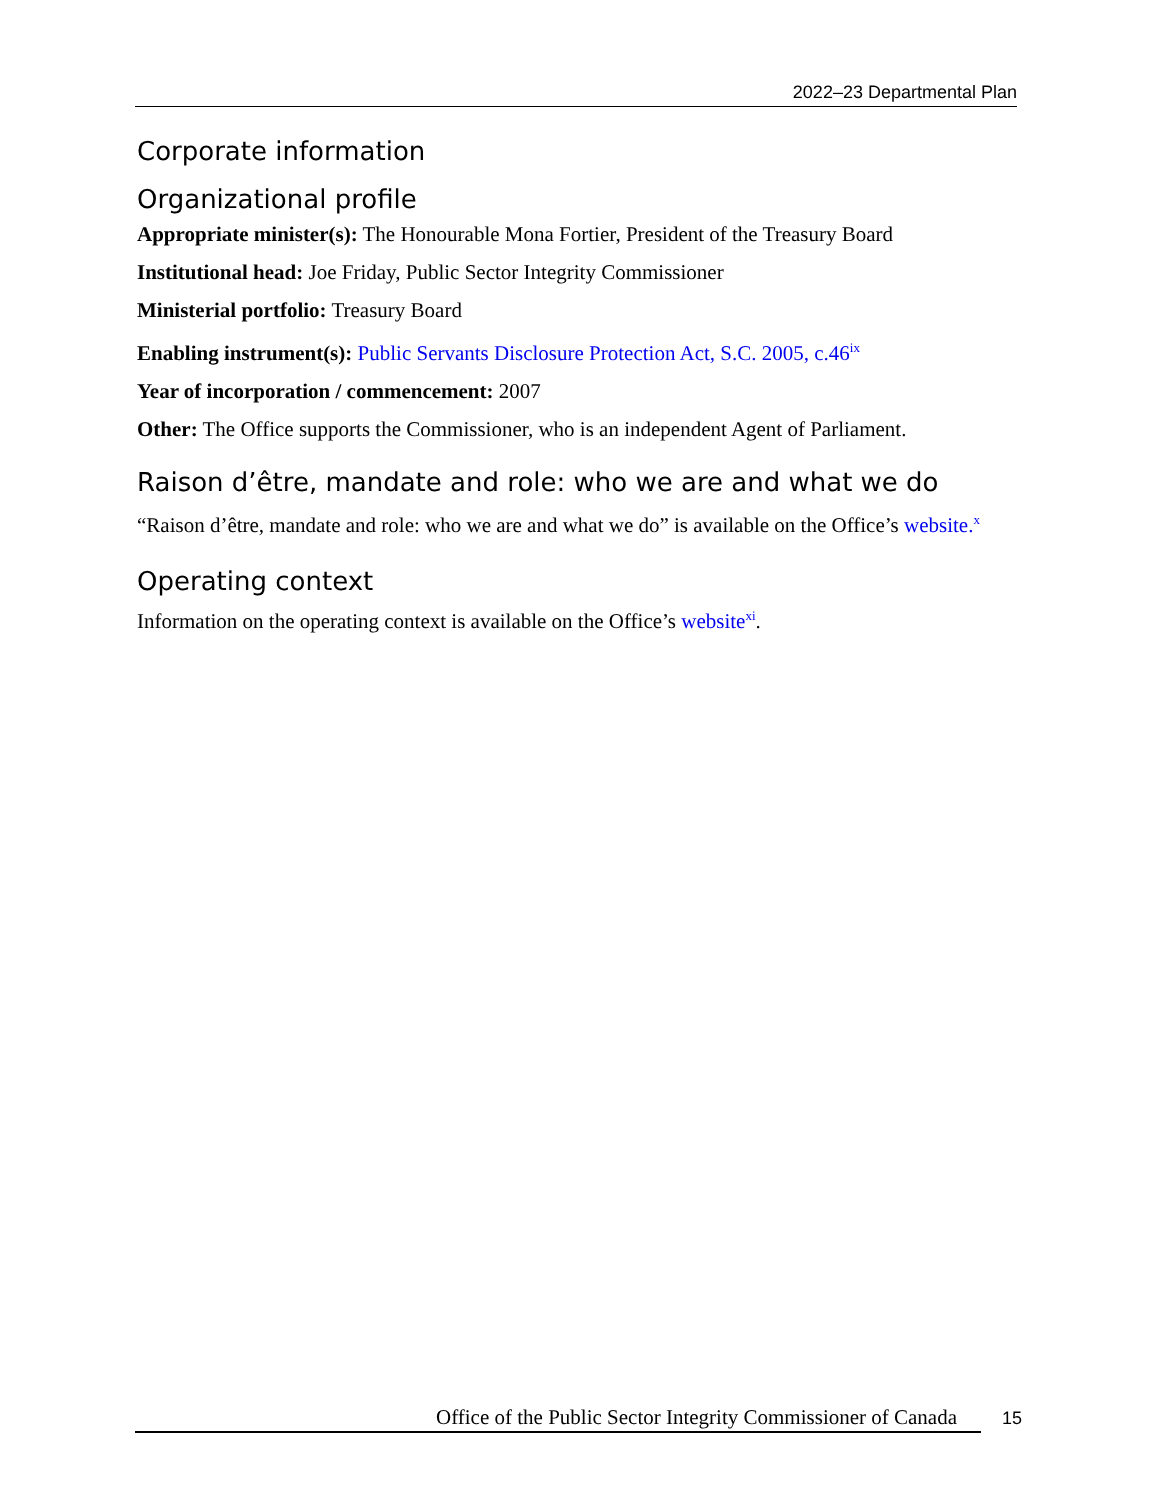2022–23 Departmental Plan
Corporate information
Organizational profile
Appropriate minister(s): The Honourable Mona Fortier, President of the Treasury Board
Institutional head: Joe Friday, Public Sector Integrity Commissioner
Ministerial portfolio: Treasury Board
Enabling instrument(s): Public Servants Disclosure Protection Act, S.C. 2005, c.46<sup>ix</sup>
Year of incorporation / commencement: 2007
Other: The Office supports the Commissioner, who is an independent Agent of Parliament.
Raison d’être, mandate and role: who we are and what we do
“Raison d’être, mandate and role: who we are and what we do” is available on the Office’s website.<sup>x</sup>
Operating context
Information on the operating context is available on the Office’s website<sup>xi</sup>.
Office of the Public Sector Integrity Commissioner of Canada 15